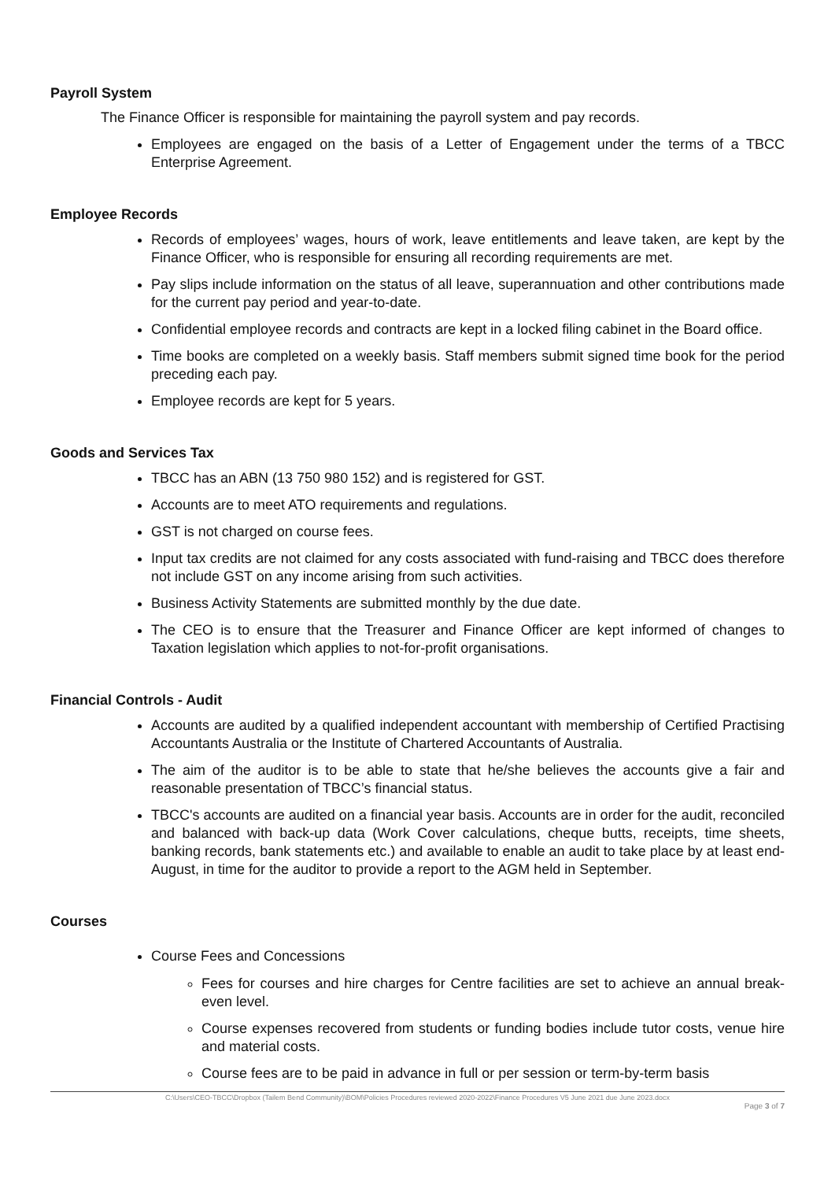Payroll System
The Finance Officer is responsible for maintaining the payroll system and pay records.
Employees are engaged on the basis of a Letter of Engagement under the terms of a TBCC Enterprise Agreement.
Employee Records
Records of employees’ wages, hours of work, leave entitlements and leave taken, are kept by the Finance Officer, who is responsible for ensuring all recording requirements are met.
Pay slips include information on the status of all leave, superannuation and other contributions made for the current pay period and year-to-date.
Confidential employee records and contracts are kept in a locked filing cabinet in the Board office.
Time books are completed on a weekly basis. Staff members submit signed time book for the period preceding each pay.
Employee records are kept for 5 years.
Goods and Services Tax
TBCC has an ABN (13 750 980 152) and is registered for GST.
Accounts are to meet ATO requirements and regulations.
GST is not charged on course fees.
Input tax credits are not claimed for any costs associated with fund-raising and TBCC does therefore not include GST on any income arising from such activities.
Business Activity Statements are submitted monthly by the due date.
The CEO is to ensure that the Treasurer and Finance Officer are kept informed of changes to Taxation legislation which applies to not-for-profit organisations.
Financial Controls - Audit
Accounts are audited by a qualified independent accountant with membership of Certified Practising Accountants Australia or the Institute of Chartered Accountants of Australia.
The aim of the auditor is to be able to state that he/she believes the accounts give a fair and reasonable presentation of TBCC’s financial status.
TBCC's accounts are audited on a financial year basis. Accounts are in order for the audit, reconciled and balanced with back-up data (Work Cover calculations, cheque butts, receipts, time sheets, banking records, bank statements etc.) and available to enable an audit to take place by at least end-August, in time for the auditor to provide a report to the AGM held in September.
Courses
Course Fees and Concessions
Fees for courses and hire charges for Centre facilities are set to achieve an annual break-even level.
Course expenses recovered from students or funding bodies include tutor costs, venue hire and material costs.
Course fees are to be paid in advance in full or per session or term-by-term basis
C:\Users\CEO-TBCC\Dropbox (Tailem Bend Community)\BOM\Policies Procedures reviewed 2020-2022\Finance Procedures V5 June 2021 due June 2023.docx
Page 3 of 7